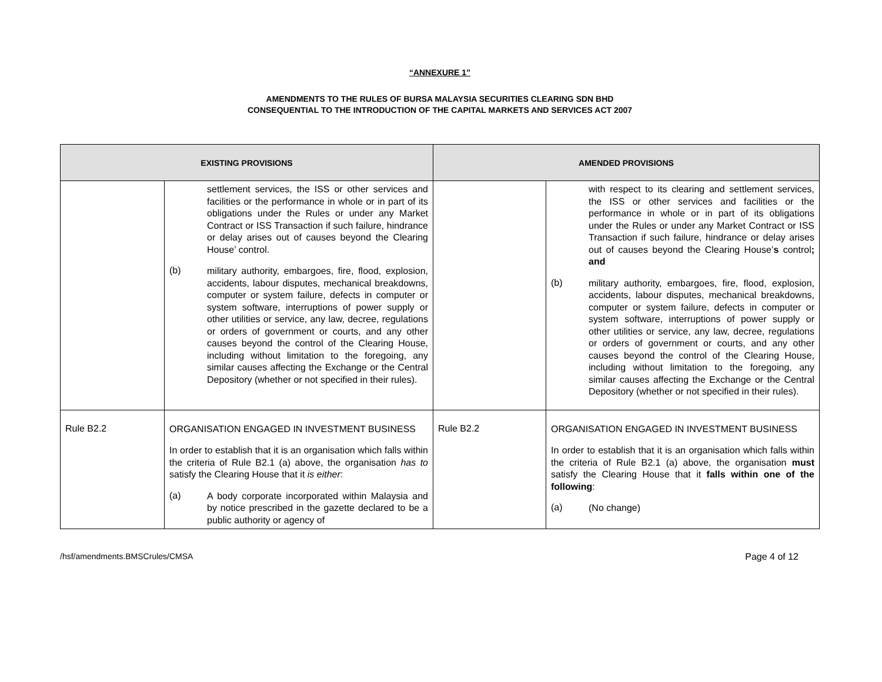“ANNEXURE 1”
AMENDMENTS TO THE RULES OF BURSA MALAYSIA SECURITIES CLEARING SDN BHD
CONSEQUENTIAL TO THE INTRODUCTION OF THE CAPITAL MARKETS AND SERVICES ACT 2007
| EXISTING PROVISIONS | | AMENDED PROVISIONS | |
| --- | --- | --- | --- |
| | settlement services, the ISS or other services and facilities or the performance in whole or in part of its obligations under the Rules or under any Market Contract or ISS Transaction if such failure, hindrance or delay arises out of causes beyond the Clearing House’ control. (b) military authority, embargoes, fire, flood, explosion, accidents, labour disputes, mechanical breakdowns, computer or system failure, defects in computer or system software, interruptions of power supply or other utilities or service, any law, decree, regulations or orders of government or courts, and any other causes beyond the control of the Clearing House, including without limitation to the foregoing, any similar causes affecting the Exchange or the Central Depository (whether or not specified in their rules). | | with respect to its clearing and settlement services, the ISS or other services and facilities or the performance in whole or in part of its obligations under the Rules or under any Market Contract or ISS Transaction if such failure, hindrance or delay arises out of causes beyond the Clearing House’ s control ; and (b) military authority, embargoes, fire, flood, explosion, accidents, labour disputes, mechanical breakdowns, computer or system failure, defects in computer or system software, interruptions of power supply or other utilities or service, any law, decree, regulations or orders of government or courts, and any other causes beyond the control of the Clearing House, including without limitation to the foregoing, any similar causes affecting the Exchange or the Central Depository (whether or not specified in their rules). |
| Rule B2.2 | ORGANISATION ENGAGED IN INVESTMENT BUSINESS In order to establish that it is an organisation which falls within the criteria of Rule B2.1 (a) above, the organisation has to satisfy the Clearing House that it is either : (a) A body corporate incorporated within Malaysia and by notice prescribed in the gazette declared to be a public authority or agency of | Rule B2.2 | ORGANISATION ENGAGED IN INVESTMENT BUSINESS In order to establish that it is an organisation which falls within the criteria of Rule B2.1 (a) above, the organisation must satisfy the Clearing House that it falls within one of the following : (a) (No change) |
/hsf/amendments.BMSCrules/CMSA Page 4 of 12